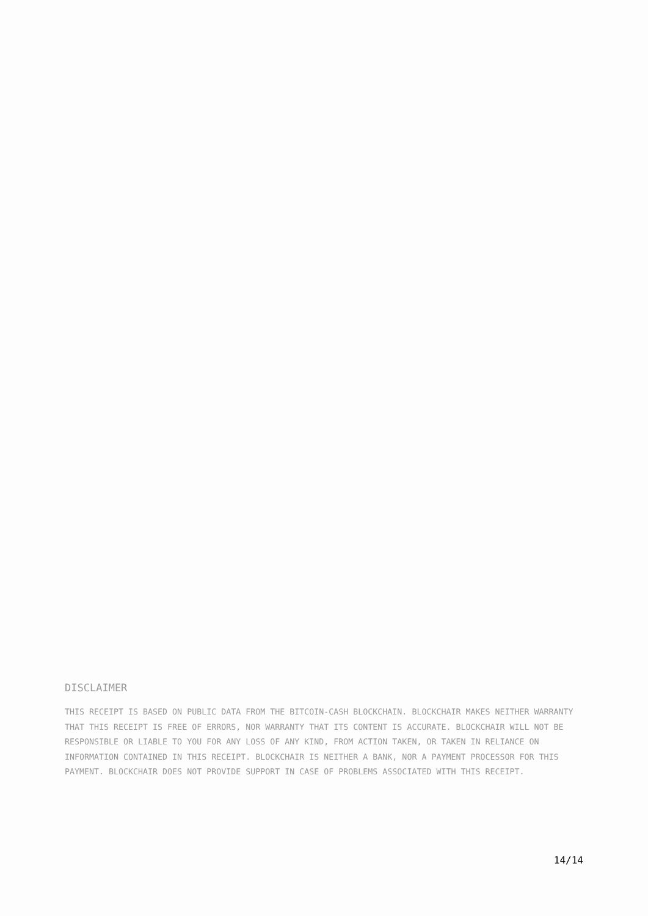DISCLAIMER
THIS RECEIPT IS BASED ON PUBLIC DATA FROM THE BITCOIN-CASH BLOCKCHAIN. BLOCKCHAIR MAKES NEITHER WARRANTY THAT THIS RECEIPT IS FREE OF ERRORS, NOR WARRANTY THAT ITS CONTENT IS ACCURATE. BLOCKCHAIR WILL NOT BE RESPONSIBLE OR LIABLE TO YOU FOR ANY LOSS OF ANY KIND, FROM ACTION TAKEN, OR TAKEN IN RELIANCE ON INFORMATION CONTAINED IN THIS RECEIPT. BLOCKCHAIR IS NEITHER A BANK, NOR A PAYMENT PROCESSOR FOR THIS PAYMENT. BLOCKCHAIR DOES NOT PROVIDE SUPPORT IN CASE OF PROBLEMS ASSOCIATED WITH THIS RECEIPT.
14/14